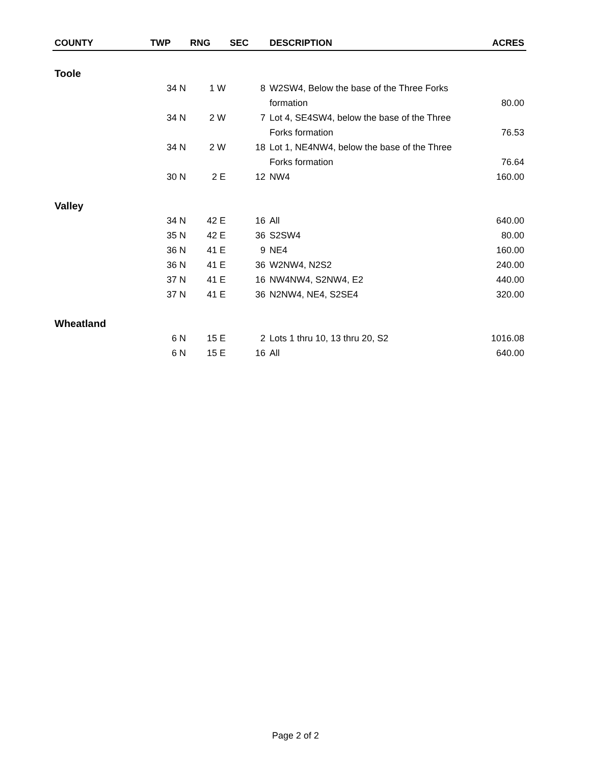| COUNTY | TWP | RNG | SEC | DESCRIPTION | ACRES |
| --- | --- | --- | --- | --- | --- |
| Toole | | | | | |
| | 34 N | 1 W | 8 | W2SW4, Below the base of the Three Forks formation | 80.00 |
| | 34 N | 2 W | 7 | Lot 4, SE4SW4, below the base of the Three Forks formation | 76.53 |
| | 34 N | 2 W | 18 | Lot 1, NE4NW4, below the base of the Three Forks formation | 76.64 |
| | 30 N | 2 E | 12 | NW4 | 160.00 |
| Valley | | | | | |
| | 34 N | 42 E | 16 | All | 640.00 |
| | 35 N | 42 E | 36 | S2SW4 | 80.00 |
| | 36 N | 41 E | 9 | NE4 | 160.00 |
| | 36 N | 41 E | 36 | W2NW4, N2S2 | 240.00 |
| | 37 N | 41 E | 16 | NW4NW4, S2NW4, E2 | 440.00 |
| | 37 N | 41 E | 36 | N2NW4, NE4, S2SE4 | 320.00 |
| Wheatland | | | | | |
| | 6 N | 15 E | 2 | Lots 1 thru 10, 13 thru 20, S2 | 1016.08 |
| | 6 N | 15 E | 16 | All | 640.00 |
Page 2 of 2